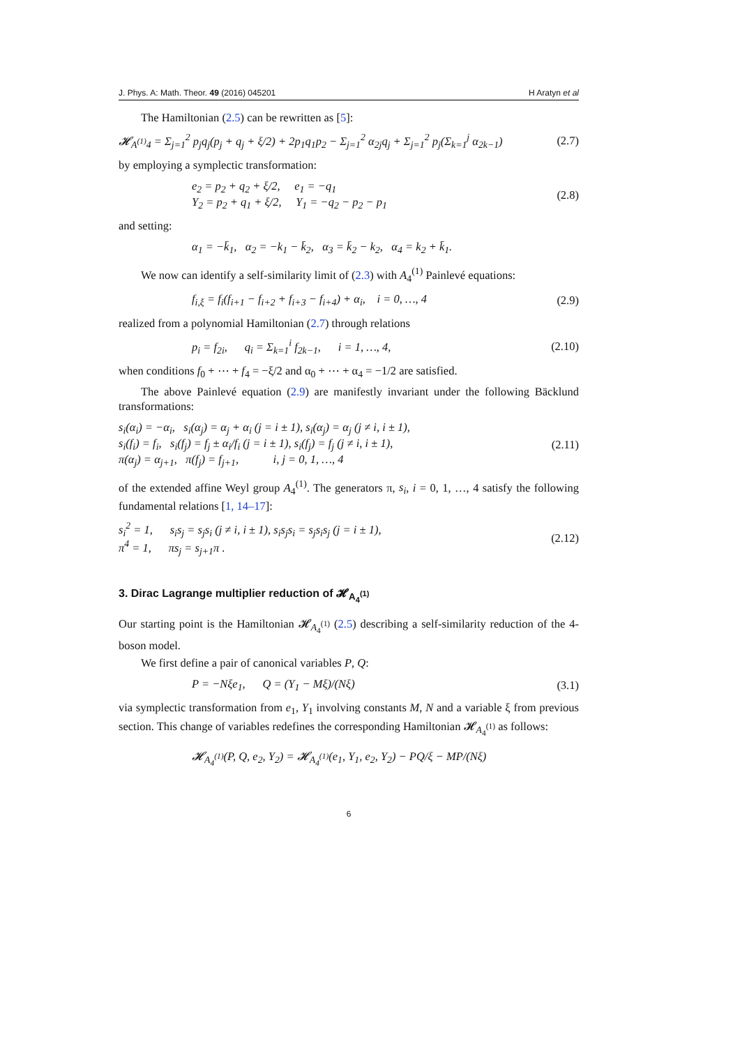J. Phys. A: Math. Theor. 49 (2016) 045201 H Aratyn et al
The Hamiltonian (2.5) can be rewritten as [5]:
𝓗<sub>A<sup>(1)</sup>4</sub> = Σ<sub>j=1</sub><sup>2</sup> p<sub>j</sub>q<sub>j</sub>(p<sub>j</sub> + q<sub>j</sub> + ξ/2) + 2p<sub>1</sub>q<sub>1</sub>p<sub>2</sub> − Σ<sub>j=1</sub><sup>2</sup> α<sub>2j</sub>q<sub>j</sub> + Σ<sub>j=1</sub><sup>2</sup> p<sub>j</sub>(Σ<sub>k=1</sub><sup>j</sup> α<sub>2k−1</sub>) (2.7)
by employing a symplectic transformation:
e<sub>2</sub> = p<sub>2</sub> + q<sub>2</sub> + ξ/2, e<sub>1</sub> = −q<sub>1</sub>
Y<sub>2</sub> = p<sub>2</sub> + q<sub>1</sub> + ξ/2, Y<sub>1</sub> = −q<sub>2</sub> − p<sub>2</sub> − p<sub>1</sub> (2.8)
and setting:
α<sub>1</sub> = −k̄<sub>1</sub>, α<sub>2</sub> = −k<sub>1</sub> − k̄<sub>2</sub>, α<sub>3</sub> = k̄<sub>2</sub> − k<sub>2</sub>, α<sub>4</sub> = k<sub>2</sub> + k̄<sub>1</sub>.
We now can identify a self-similarity limit of (2.3) with A<sub>4</sub><sup>(1)</sup> Painlevé equations:
f<sub>i,ξ</sub> = f<sub>i</sub>(f<sub>i+1</sub> − f<sub>i+2</sub> + f<sub>i+3</sub> − f<sub>i+4</sub>) + α<sub>i</sub>, i = 0, …, 4 (2.9)
realized from a polynomial Hamiltonian (2.7) through relations
p<sub>i</sub> = f<sub>2i</sub>, q<sub>i</sub> = Σ<sub>k=1</sub><sup>i</sup> f<sub>2k−1</sub>, i = 1, …, 4, (2.10)
when conditions f<sub>0</sub> + ⋯ + f<sub>4</sub> = −ξ/2 and α<sub>0</sub> + ⋯ + α<sub>4</sub> = −1/2 are satisfied.
The above Painlevé equation (2.9) are manifestly invariant under the following Bäcklund transformations:
s<sub>i</sub>(α<sub>i</sub>) = −α<sub>i</sub>, s<sub>i</sub>(α<sub>j</sub>) = α<sub>j</sub> + α<sub>i</sub> (j = i ± 1), s<sub>i</sub>(α<sub>j</sub>) = α<sub>j</sub> (j ≠ i, i ± 1),
s<sub>i</sub>(f<sub>i</sub>) = f<sub>i</sub>, s<sub>i</sub>(f<sub>j</sub>) = f<sub>j</sub> ± α<sub>i</sub>/f<sub>i</sub> (j = i ± 1), s<sub>i</sub>(f<sub>j</sub>) = f<sub>j</sub> (j ≠ i, i ± 1),
π(α<sub>j</sub>) = α<sub>j+1</sub>, π(f<sub>j</sub>) = f<sub>j+1</sub>, i, j = 0, 1, …, 4 (2.11)
of the extended affine Weyl group A<sub>4</sub><sup>(1)</sup>. The generators π, s<sub>i</sub>, i = 0, 1, …, 4 satisfy the following fundamental relations [1, 14–17]:
s<sub>i</sub><sup>2</sup> = 1, s<sub>i</sub>s<sub>j</sub> = s<sub>j</sub>s<sub>i</sub> (j ≠ i, i ± 1), s<sub>i</sub>s<sub>j</sub>s<sub>i</sub> = s<sub>j</sub>s<sub>i</sub>s<sub>j</sub> (j = i ± 1),
π<sup>4</sup> = 1, πs<sub>j</sub> = s<sub>j+1</sub>π . (2.12)
3. Dirac Lagrange multiplier reduction of 𝓗<sub>A<sub>4</sub><sup>(1)</sup></sub>
Our starting point is the Hamiltonian 𝓗<sub>A<sub>4</sub><sup>(1)</sup></sub> (2.5) describing a self-similarity reduction of the 4-boson model.
We first define a pair of canonical variables P, Q:
P = −Nξe<sub>1</sub>, Q = (Y<sub>1</sub> − Mξ)/(Nξ) (3.1)
via symplectic transformation from e<sub>1</sub>, Y<sub>1</sub> involving constants M, N and a variable ξ from previous section. This change of variables redefines the corresponding Hamiltonian 𝓗<sub>A<sub>4</sub><sup>(1)</sup></sub> as follows:
𝓗<sub>A<sub>4</sub><sup>(1)</sup></sub>(P, Q, e<sub>2</sub>, Y<sub>2</sub>) = 𝓗<sub>A<sub>4</sub><sup>(1)</sup></sub>(e<sub>1</sub>, Y<sub>1</sub>, e<sub>2</sub>, Y<sub>2</sub>) − PQ/ξ − MP/(Nξ)
6